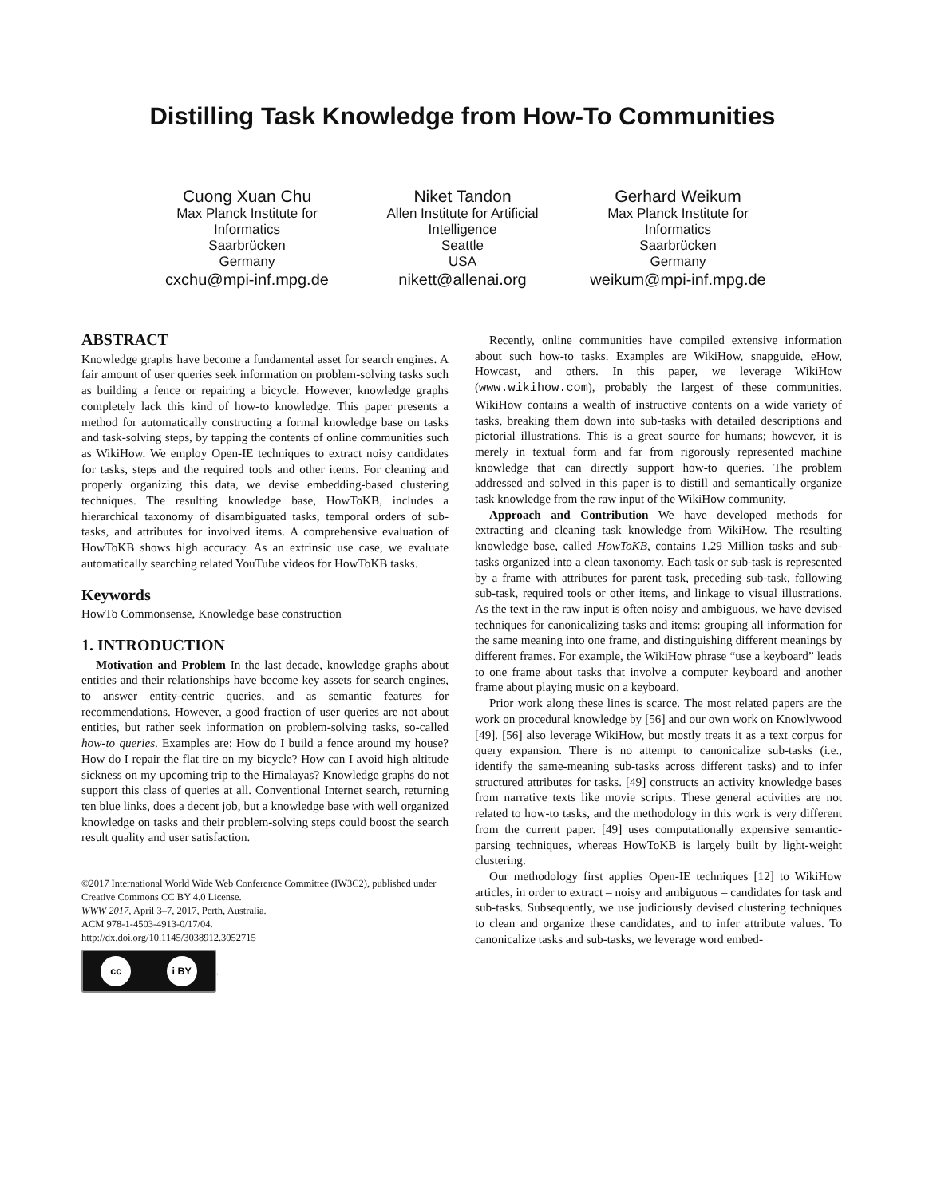Distilling Task Knowledge from How-To Communities
Cuong Xuan Chu
Max Planck Institute for Informatics
Saarbrücken
Germany
cxchu@mpi-inf.mpg.de
Niket Tandon
Allen Institute for Artificial Intelligence
Seattle
USA
nikett@allenai.org
Gerhard Weikum
Max Planck Institute for Informatics
Saarbrücken
Germany
weikum@mpi-inf.mpg.de
ABSTRACT
Knowledge graphs have become a fundamental asset for search engines. A fair amount of user queries seek information on problem-solving tasks such as building a fence or repairing a bicycle. However, knowledge graphs completely lack this kind of how-to knowledge. This paper presents a method for automatically constructing a formal knowledge base on tasks and task-solving steps, by tapping the contents of online communities such as WikiHow. We employ Open-IE techniques to extract noisy candidates for tasks, steps and the required tools and other items. For cleaning and properly organizing this data, we devise embedding-based clustering techniques. The resulting knowledge base, HowToKB, includes a hierarchical taxonomy of disambiguated tasks, temporal orders of sub-tasks, and attributes for involved items. A comprehensive evaluation of HowToKB shows high accuracy. As an extrinsic use case, we evaluate automatically searching related YouTube videos for HowToKB tasks.
Keywords
HowTo Commonsense, Knowledge base construction
1. INTRODUCTION
Motivation and Problem In the last decade, knowledge graphs about entities and their relationships have become key assets for search engines, to answer entity-centric queries, and as semantic features for recommendations. However, a good fraction of user queries are not about entities, but rather seek information on problem-solving tasks, so-called how-to queries. Examples are: How do I build a fence around my house? How do I repair the flat tire on my bicycle? How can I avoid high altitude sickness on my upcoming trip to the Himalayas? Knowledge graphs do not support this class of queries at all. Conventional Internet search, returning ten blue links, does a decent job, but a knowledge base with well organized knowledge on tasks and their problem-solving steps could boost the search result quality and user satisfaction.
©2017 International World Wide Web Conference Committee (IW3C2), published under Creative Commons CC BY 4.0 License.
WWW 2017, April 3–7, 2017, Perth, Australia.
ACM 978-1-4503-4913-0/17/04.
http://dx.doi.org/10.1145/3038912.3052715
cc i BY
.
Recently, online communities have compiled extensive information about such how-to tasks. Examples are WikiHow, snapguide, eHow, Howcast, and others. In this paper, we leverage WikiHow (www.wikihow.com), probably the largest of these communities. WikiHow contains a wealth of instructive contents on a wide variety of tasks, breaking them down into sub-tasks with detailed descriptions and pictorial illustrations. This is a great source for humans; however, it is merely in textual form and far from rigorously represented machine knowledge that can directly support how-to queries. The problem addressed and solved in this paper is to distill and semantically organize task knowledge from the raw input of the WikiHow community.
Approach and Contribution We have developed methods for extracting and cleaning task knowledge from WikiHow. The resulting knowledge base, called HowToKB, contains 1.29 Million tasks and sub-tasks organized into a clean taxonomy. Each task or sub-task is represented by a frame with attributes for parent task, preceding sub-task, following sub-task, required tools or other items, and linkage to visual illustrations. As the text in the raw input is often noisy and ambiguous, we have devised techniques for canonicalizing tasks and items: grouping all information for the same meaning into one frame, and distinguishing different meanings by different frames. For example, the WikiHow phrase “use a keyboard” leads to one frame about tasks that involve a computer keyboard and another frame about playing music on a keyboard.
Prior work along these lines is scarce. The most related papers are the work on procedural knowledge by [56] and our own work on Knowlywood [49]. [56] also leverage WikiHow, but mostly treats it as a text corpus for query expansion. There is no attempt to canonicalize sub-tasks (i.e., identify the same-meaning sub-tasks across different tasks) and to infer structured attributes for tasks. [49] constructs an activity knowledge bases from narrative texts like movie scripts. These general activities are not related to how-to tasks, and the methodology in this work is very different from the current paper. [49] uses computationally expensive semantic-parsing techniques, whereas HowToKB is largely built by light-weight clustering.
Our methodology first applies Open-IE techniques [12] to WikiHow articles, in order to extract – noisy and ambiguous – candidates for task and sub-tasks. Subsequently, we use judiciously devised clustering techniques to clean and organize these candidates, and to infer attribute values. To canonicalize tasks and sub-tasks, we leverage word embed-